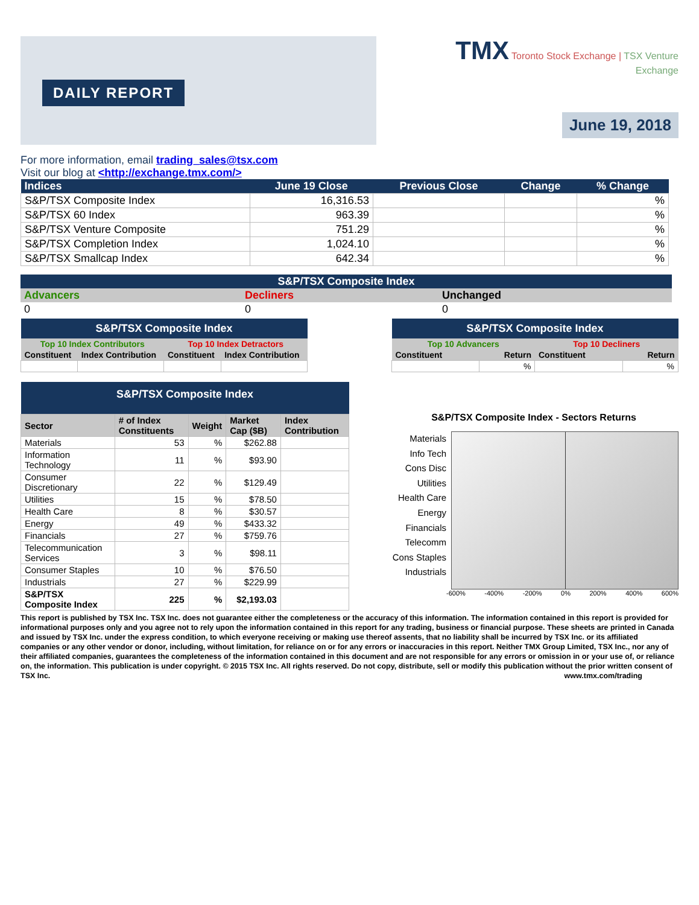DAILY REPORT
TMX Toronto Stock Exchange | TSX Venture Exchange
June 19, 2018
For more information, email trading_sales@tsx.com
Visit our blog at <http://exchange.tmx.com/>
| Indices | June 19 Close | Previous Close | Change | % Change |
| --- | --- | --- | --- | --- |
| S&P/TSX Composite Index | 16,316.53 | | | % |
| S&P/TSX 60 Index | 963.39 | | | % |
| S&P/TSX Venture Composite | 751.29 | | | % |
| S&P/TSX Completion Index | 1,024.10 | | | % |
| S&P/TSX Smallcap Index | 642.34 | | | % |
| S&P/TSX Composite Index | | |
| --- | --- | --- |
| Advancers | Decliners | Unchanged |
| 0 | 0 | 0 |
| S&P/TSX Composite Index | | | |
| --- | --- | --- | --- |
| Top 10 Index Contributors | | Top 10 Index Detractors | |
| Constituent | Index Contribution | Constituent | Index Contribution |
| S&P/TSX Composite Index | | | |
| --- | --- | --- | --- |
| Top 10 Advancers | | Top 10 Decliners | |
| Constituent | Return | Constituent | Return |
| | % | | % |
| S&P/TSX Composite Index | | | | |
| --- | --- | --- | --- | --- |
| Sector | # of Index Constituents | Weight | Market Cap ($B) | Index Contribution |
| Materials | 53 | % | $262.88 | |
| Information Technology | 11 | % | $93.90 | |
| Consumer Discretionary | 22 | % | $129.49 | |
| Utilities | 15 | % | $78.50 | |
| Health Care | 8 | % | $30.57 | |
| Energy | 49 | % | $433.32 | |
| Financials | 27 | % | $759.76 | |
| Telecommunication Services | 3 | % | $98.11 | |
| Consumer Staples | 10 | % | $76.50 | |
| Industrials | 27 | % | $229.99 | |
| S&P/TSX Composite Index | 225 | % | $2,193.03 | |
S&P/TSX Composite Index - Sectors Returns
Materials
Info Tech
Cons Disc
Utilities
Health Care
Energy
Financials
Telecomm
Cons Staples
Industrials
-600% -400% -200% 0% 200% 400% 600%
This report is published by TSX Inc. TSX Inc. does not guarantee either the completeness or the accuracy of this information. The information contained in this report is provided for informational purposes only and you agree not to rely upon the information contained in this report for any trading, business or financial purpose. These sheets are printed in Canada and issued by TSX Inc. under the express condition, to which everyone receiving or making use thereof assents, that no liability shall be incurred by TSX Inc. or its affiliated companies or any other vendor or donor, including, without limitation, for reliance on or for any errors or inaccuracies in this report. Neither TMX Group Limited, TSX Inc., nor any of their affiliated companies, guarantees the completeness of the information contained in this document and are not responsible for any errors or omission in or your use of, or reliance on, the information. This publication is under copyright. © 2015 TSX Inc. All rights reserved. Do not copy, distribute, sell or modify this publication without the prior written consent of TSX Inc. www.tmx.com/trading